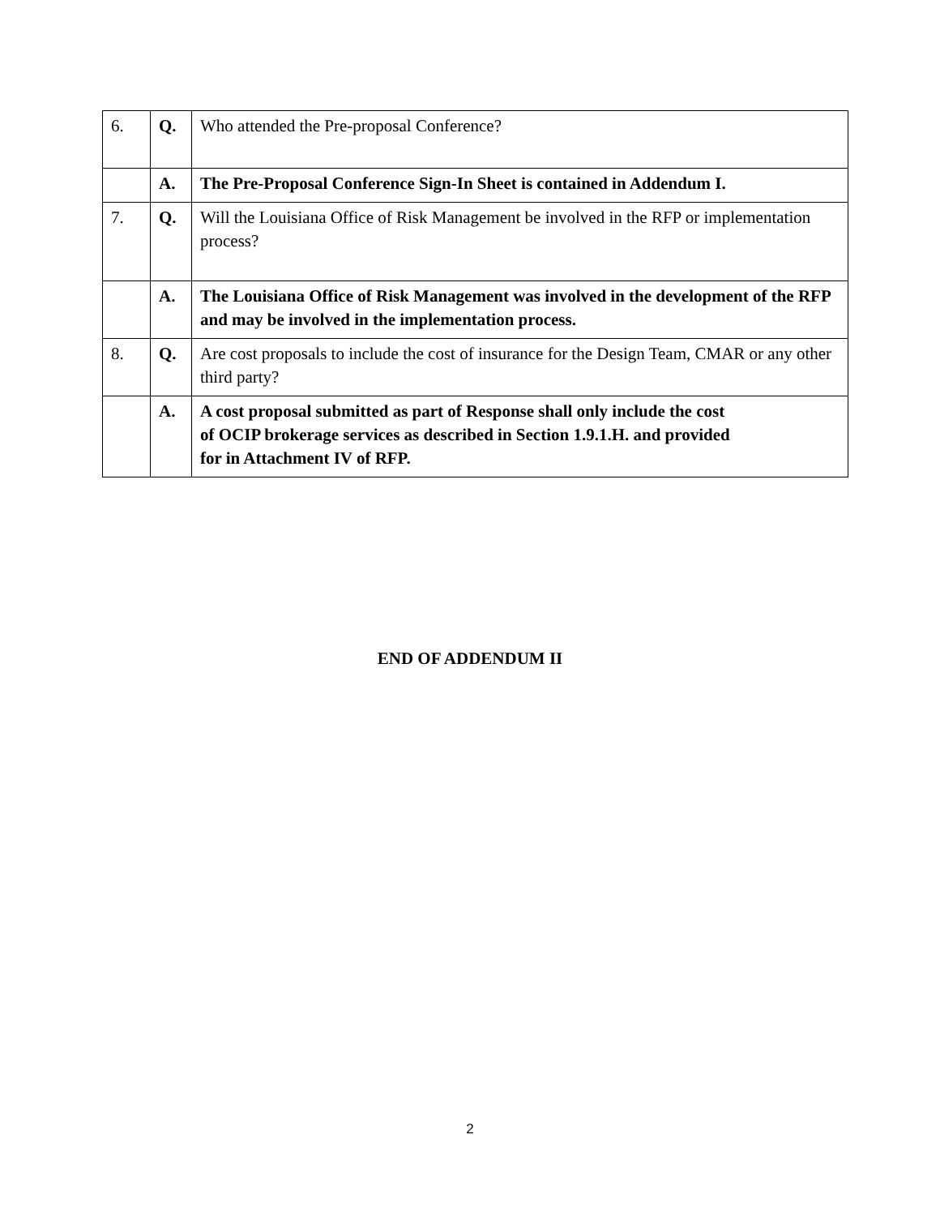| 6. | Q. | Who attended the Pre-proposal Conference? |
| | A. | The Pre-Proposal Conference Sign-In Sheet is contained in Addendum I. |
| 7. | Q. | Will the Louisiana Office of Risk Management be involved in the RFP or implementation process? |
| | A. | The Louisiana Office of Risk Management was involved in the development of the RFP and may be involved in the implementation process. |
| 8. | Q. | Are cost proposals to include the cost of insurance for the Design Team, CMAR or any other third party? |
| | A. | A cost proposal submitted as part of Response shall only include the cost of OCIP brokerage services as described in Section 1.9.1.H. and provided for in Attachment IV of RFP. |
END OF ADDENDUM II
2